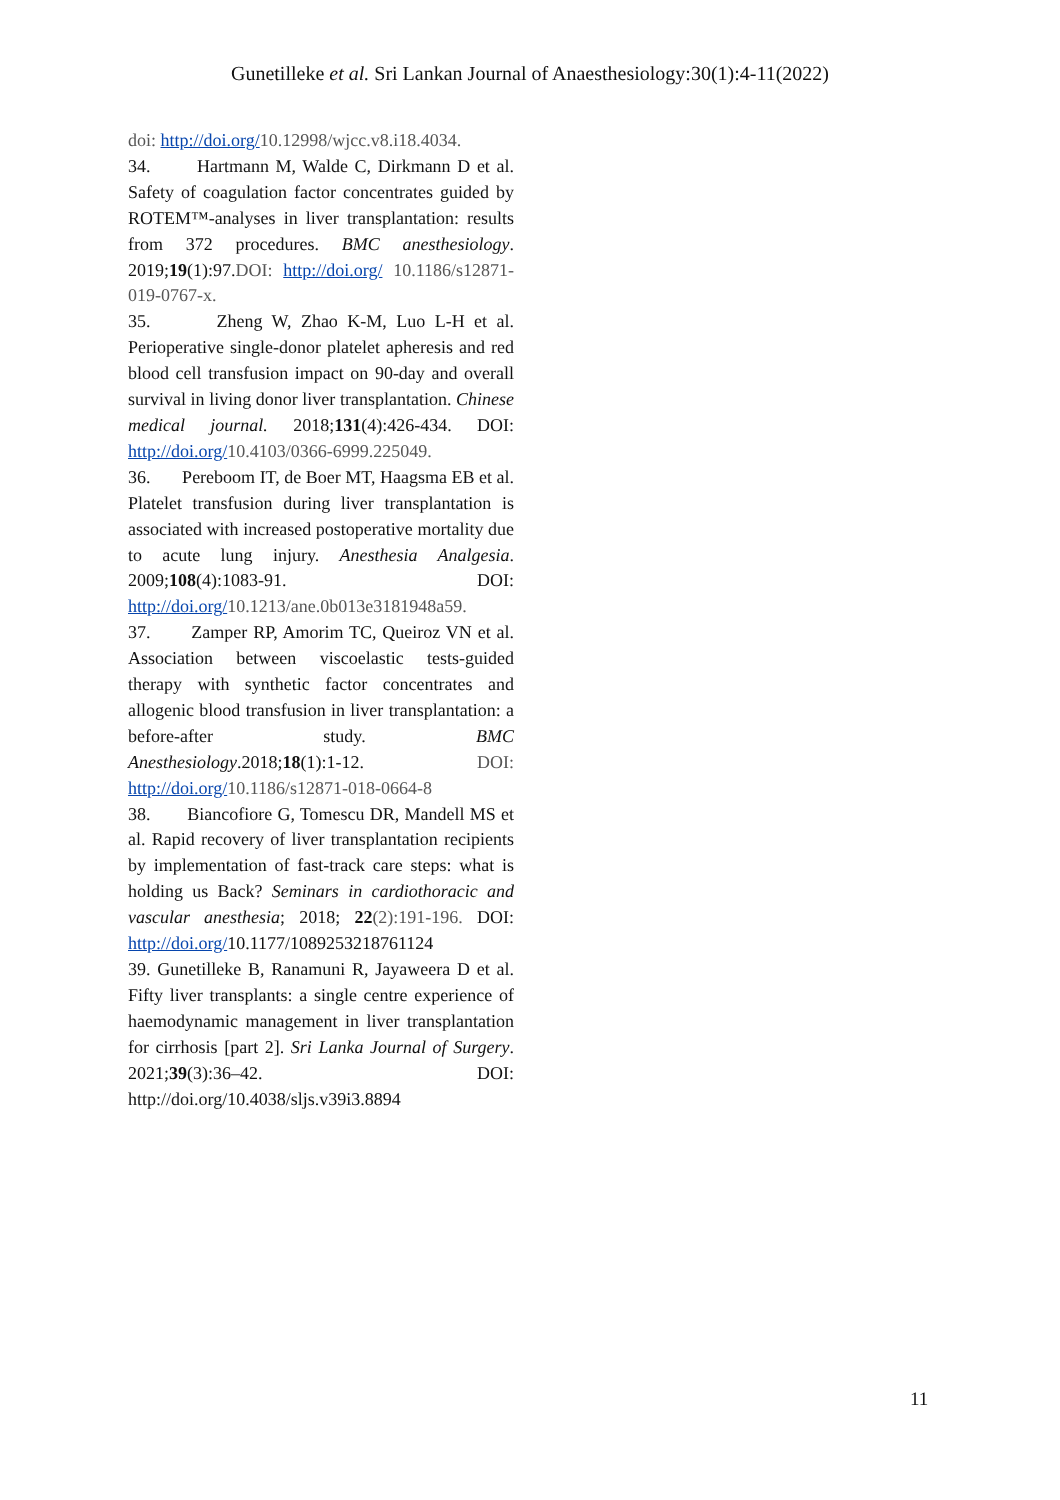Gunetilleke et al. Sri Lankan Journal of Anaesthesiology:30(1):4-11(2022)
doi: http://doi.org/10.12998/wjcc.v8.i18.4034.
34. Hartmann M, Walde C, Dirkmann D et al. Safety of coagulation factor concentrates guided by ROTEM™-analyses in liver transplantation: results from 372 procedures. BMC anesthesiology. 2019;19(1):97.DOI: http://doi.org/ 10.1186/s12871-019-0767-x.
35. Zheng W, Zhao K-M, Luo L-H et al. Perioperative single-donor platelet apheresis and red blood cell transfusion impact on 90-day and overall survival in living donor liver transplantation. Chinese medical journal. 2018;131(4):426-434. DOI: http://doi.org/10.4103/0366-6999.225049.
36. Pereboom IT, de Boer MT, Haagsma EB et al. Platelet transfusion during liver transplantation is associated with increased postoperative mortality due to acute lung injury. Anesthesia Analgesia. 2009;108(4):1083-91. DOI: http://doi.org/10.1213/ane.0b013e3181948a59.
37. Zamper RP, Amorim TC, Queiroz VN et al. Association between viscoelastic tests-guided therapy with synthetic factor concentrates and allogenic blood transfusion in liver transplantation: a before-after study. BMC Anesthesiology.2018;18(1):1-12. DOI: http://doi.org/10.1186/s12871-018-0664-8
38. Biancofiore G, Tomescu DR, Mandell MS et al. Rapid recovery of liver transplantation recipients by implementation of fast-track care steps: what is holding us Back? Seminars in cardiothoracic and vascular anesthesia; 2018; 22(2):191-196. DOI: http://doi.org/10.1177/1089253218761124
39. Gunetilleke B, Ranamuni R, Jayaweera D et al. Fifty liver transplants: a single centre experience of haemodynamic management in liver transplantation for cirrhosis [part 2]. Sri Lanka Journal of Surgery. 2021;39(3):36–42. DOI: http://doi.org/10.4038/sljs.v39i3.8894
11